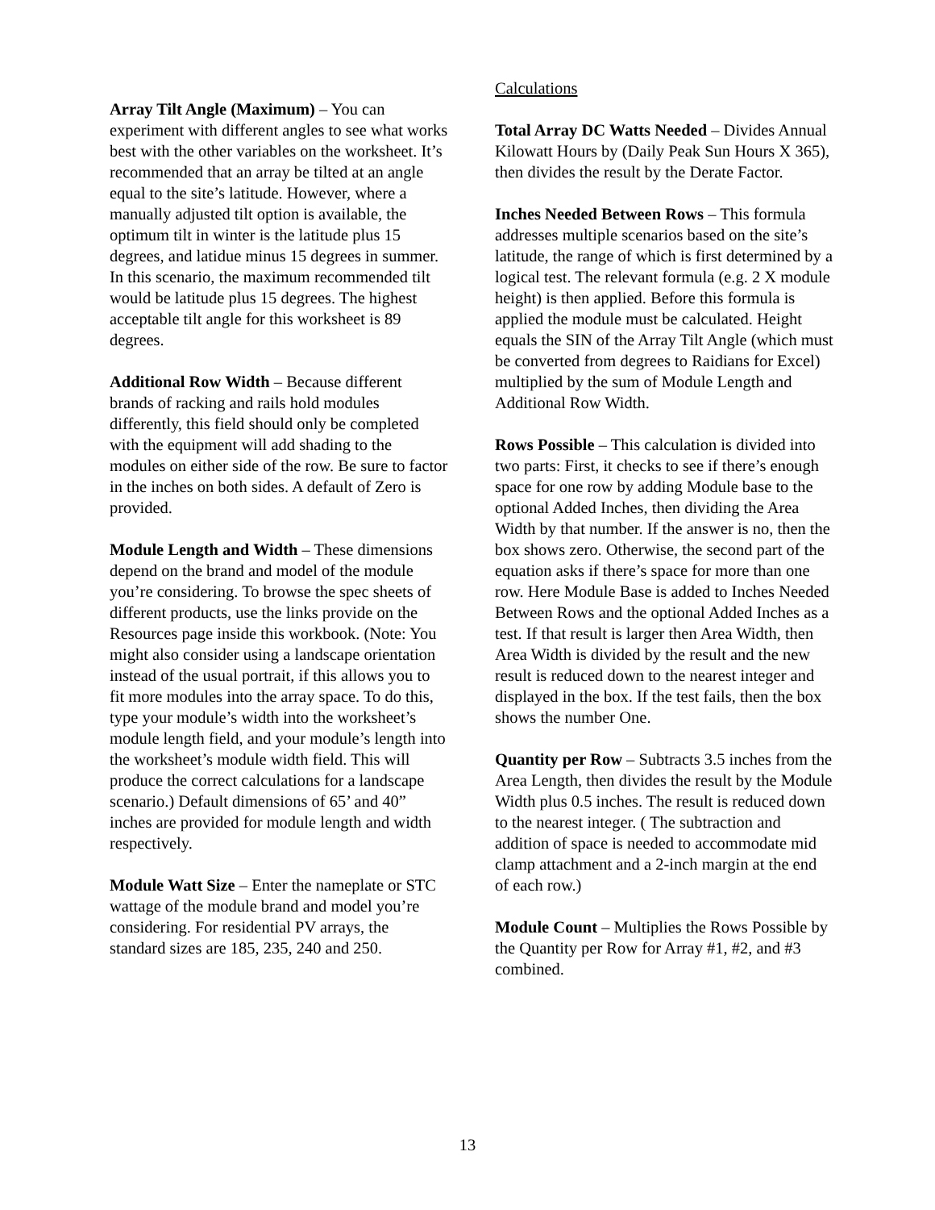Array Tilt Angle (Maximum) – You can experiment with different angles to see what works best with the other variables on the worksheet. It’s recommended that an array be tilted at an angle equal to the site’s latitude. However, where a manually adjusted tilt option is available, the optimum tilt in winter is the latitude plus 15 degrees, and latidue minus 15 degrees in summer. In this scenario, the maximum recommended tilt would be latitude plus 15 degrees. The highest acceptable tilt angle for this worksheet is 89 degrees.
Additional Row Width – Because different brands of racking and rails hold modules differently, this field should only be completed with the equipment will add shading to the modules on either side of the row. Be sure to factor in the inches on both sides. A default of Zero is provided.
Module Length and Width – These dimensions depend on the brand and model of the module you’re considering. To browse the spec sheets of different products, use the links provide on the Resources page inside this workbook. (Note: You might also consider using a landscape orientation instead of the usual portrait, if this allows you to fit more modules into the array space. To do this, type your module’s width into the worksheet’s module length field, and your module’s length into the worksheet’s module width field. This will produce the correct calculations for a landscape scenario.) Default dimensions of 65’ and 40” inches are provided for module length and width respectively.
Module Watt Size – Enter the nameplate or STC wattage of the module brand and model you’re considering. For residential PV arrays, the standard sizes are 185, 235, 240 and 250.
Calculations
Total Array DC Watts Needed – Divides Annual Kilowatt Hours by (Daily Peak Sun Hours X 365), then divides the result by the Derate Factor.
Inches Needed Between Rows – This formula addresses multiple scenarios based on the site’s latitude, the range of which is first determined by a logical test. The relevant formula (e.g. 2 X module height) is then applied. Before this formula is applied the module must be calculated. Height equals the SIN of the Array Tilt Angle (which must be converted from degrees to Raidians for Excel) multiplied by the sum of Module Length and Additional Row Width.
Rows Possible – This calculation is divided into two parts: First, it checks to see if there’s enough space for one row by adding Module base to the optional Added Inches, then dividing the Area Width by that number. If the answer is no, then the box shows zero. Otherwise, the second part of the equation asks if there’s space for more than one row. Here Module Base is added to Inches Needed Between Rows and the optional Added Inches as a test. If that result is larger then Area Width, then Area Width is divided by the result and the new result is reduced down to the nearest integer and displayed in the box. If the test fails, then the box shows the number One.
Quantity per Row – Subtracts 3.5 inches from the Area Length, then divides the result by the Module Width plus 0.5 inches. The result is reduced down to the nearest integer. ( The subtraction and addition of space is needed to accommodate mid clamp attachment and a 2-inch margin at the end of each row.)
Module Count – Multiplies the Rows Possible by the Quantity per Row for Array #1, #2, and #3 combined.
13